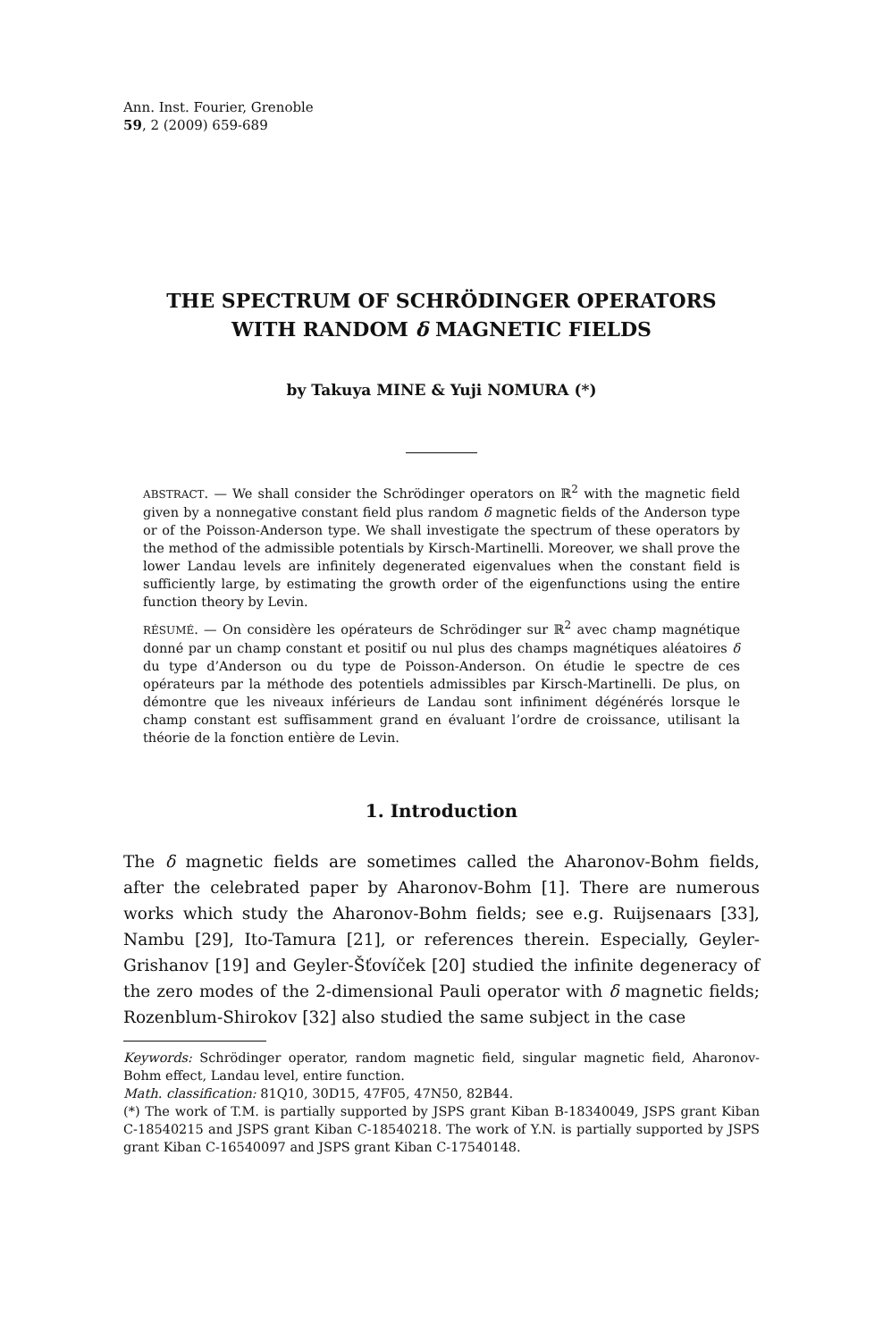Ann. Inst. Fourier, Grenoble
59, 2 (2009) 659-689
THE SPECTRUM OF SCHRÖDINGER OPERATORS
WITH RANDOM δ MAGNETIC FIELDS
by Takuya MINE & Yuji NOMURA (*)
ABSTRACT. — We shall consider the Schrödinger operators on ℝ<sup>2</sup> with the magnetic field given by a nonnegative constant field plus random δ magnetic fields of the Anderson type or of the Poisson-Anderson type. We shall investigate the spectrum of these operators by the method of the admissible potentials by Kirsch-Martinelli. Moreover, we shall prove the lower Landau levels are infinitely degenerated eigenvalues when the constant field is sufficiently large, by estimating the growth order of the eigenfunctions using the entire function theory by Levin.
RÉSUMÉ. — On considère les opérateurs de Schrödinger sur ℝ<sup>2</sup> avec champ magnétique donné par un champ constant et positif ou nul plus des champs magnétiques aléatoires δ du type d’Anderson ou du type de Poisson-Anderson. On étudie le spectre de ces opérateurs par la méthode des potentiels admissibles par Kirsch-Martinelli. De plus, on démontre que les niveaux inférieurs de Landau sont infiniment dégénérés lorsque le champ constant est suffisamment grand en évaluant l’ordre de croissance, utilisant la théorie de la fonction entière de Levin.
1. Introduction
The δ magnetic fields are sometimes called the Aharonov-Bohm fields, after the celebrated paper by Aharonov-Bohm [1]. There are numerous works which study the Aharonov-Bohm fields; see e.g. Ruijsenaars [33], Nambu [29], Ito-Tamura [21], or references therein. Especially, Geyler-Grishanov [19] and Geyler-Šťovíček [20] studied the infinite degeneracy of the zero modes of the 2-dimensional Pauli operator with δ magnetic fields; Rozenblum-Shirokov [32] also studied the same subject in the case
Keywords: Schrödinger operator, random magnetic field, singular magnetic field, Aharonov-Bohm effect, Landau level, entire function.
Math. classification: 81Q10, 30D15, 47F05, 47N50, 82B44.
(*) The work of T.M. is partially supported by JSPS grant Kiban B-18340049, JSPS grant Kiban C-18540215 and JSPS grant Kiban C-18540218. The work of Y.N. is partially supported by JSPS grant Kiban C-16540097 and JSPS grant Kiban C-17540148.